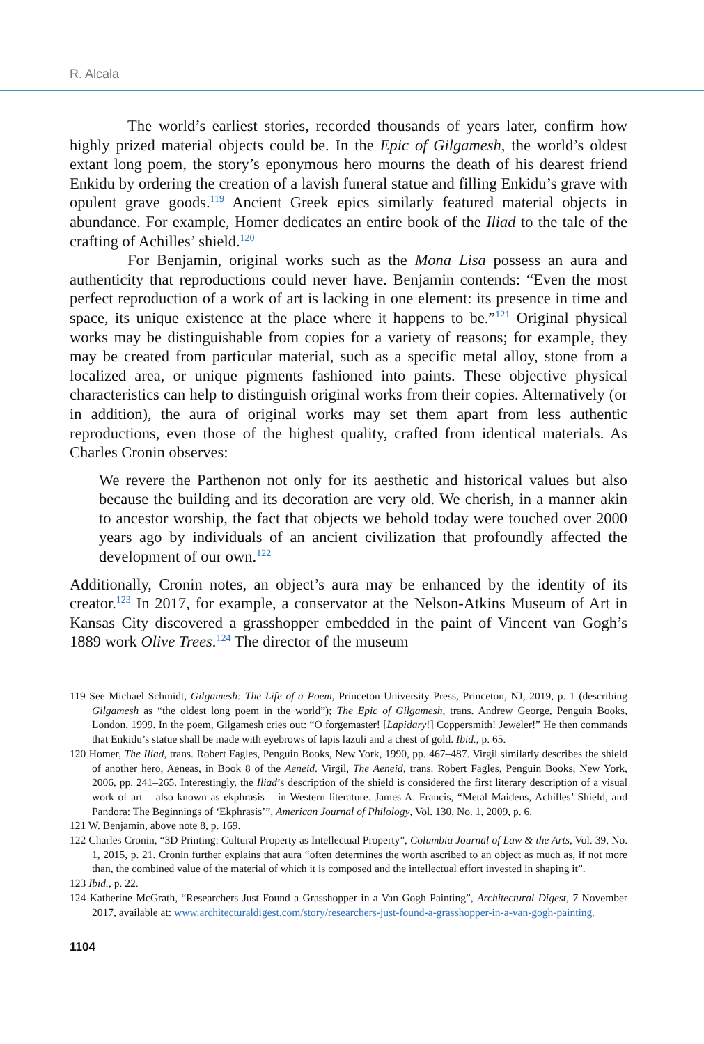R. Alcala
The world’s earliest stories, recorded thousands of years later, confirm how highly prized material objects could be. In the Epic of Gilgamesh, the world’s oldest extant long poem, the story’s eponymous hero mourns the death of his dearest friend Enkidu by ordering the creation of a lavish funeral statue and filling Enkidu’s grave with opulent grave goods.<sup>119</sup> Ancient Greek epics similarly featured material objects in abundance. For example, Homer dedicates an entire book of the Iliad to the tale of the crafting of Achilles’ shield.<sup>120</sup>
For Benjamin, original works such as the Mona Lisa possess an aura and authenticity that reproductions could never have. Benjamin contends: “Even the most perfect reproduction of a work of art is lacking in one element: its presence in time and space, its unique existence at the place where it happens to be.”<sup>121</sup> Original physical works may be distinguishable from copies for a variety of reasons; for example, they may be created from particular material, such as a specific metal alloy, stone from a localized area, or unique pigments fashioned into paints. These objective physical characteristics can help to distinguish original works from their copies. Alternatively (or in addition), the aura of original works may set them apart from less authentic reproductions, even those of the highest quality, crafted from identical materials. As Charles Cronin observes:
We revere the Parthenon not only for its aesthetic and historical values but also because the building and its decoration are very old. We cherish, in a manner akin to ancestor worship, the fact that objects we behold today were touched over 2000 years ago by individuals of an ancient civilization that profoundly affected the development of our own.<sup>122</sup>
Additionally, Cronin notes, an object’s aura may be enhanced by the identity of its creator.<sup>123</sup> In 2017, for example, a conservator at the Nelson-Atkins Museum of Art in Kansas City discovered a grasshopper embedded in the paint of Vincent van Gogh’s 1889 work Olive Trees.<sup>124</sup> The director of the museum
119 See Michael Schmidt, Gilgamesh: The Life of a Poem, Princeton University Press, Princeton, NJ, 2019, p. 1 (describing Gilgamesh as “the oldest long poem in the world”); The Epic of Gilgamesh, trans. Andrew George, Penguin Books, London, 1999. In the poem, Gilgamesh cries out: “O forgemaster! [Lapidary!] Coppersmith! Jeweler!” He then commands that Enkidu’s statue shall be made with eyebrows of lapis lazuli and a chest of gold. Ibid., p. 65.
120 Homer, The Iliad, trans. Robert Fagles, Penguin Books, New York, 1990, pp. 467–487. Virgil similarly describes the shield of another hero, Aeneas, in Book 8 of the Aeneid. Virgil, The Aeneid, trans. Robert Fagles, Penguin Books, New York, 2006, pp. 241–265. Interestingly, the Iliad’s description of the shield is considered the first literary description of a visual work of art – also known as ekphrasis – in Western literature. James A. Francis, “Metal Maidens, Achilles’ Shield, and Pandora: The Beginnings of ‘Ekphrasis’”, American Journal of Philology, Vol. 130, No. 1, 2009, p. 6.
121 W. Benjamin, above note 8, p. 169.
122 Charles Cronin, “3D Printing: Cultural Property as Intellectual Property”, Columbia Journal of Law & the Arts, Vol. 39, No. 1, 2015, p. 21. Cronin further explains that aura “often determines the worth ascribed to an object as much as, if not more than, the combined value of the material of which it is composed and the intellectual effort invested in shaping it”.
123 Ibid., p. 22.
124 Katherine McGrath, “Researchers Just Found a Grasshopper in a Van Gogh Painting”, Architectural Digest, 7 November 2017, available at: www.architecturaldigest.com/story/researchers-just-found-a-grasshopper-in-a-van-gogh-painting.
1104